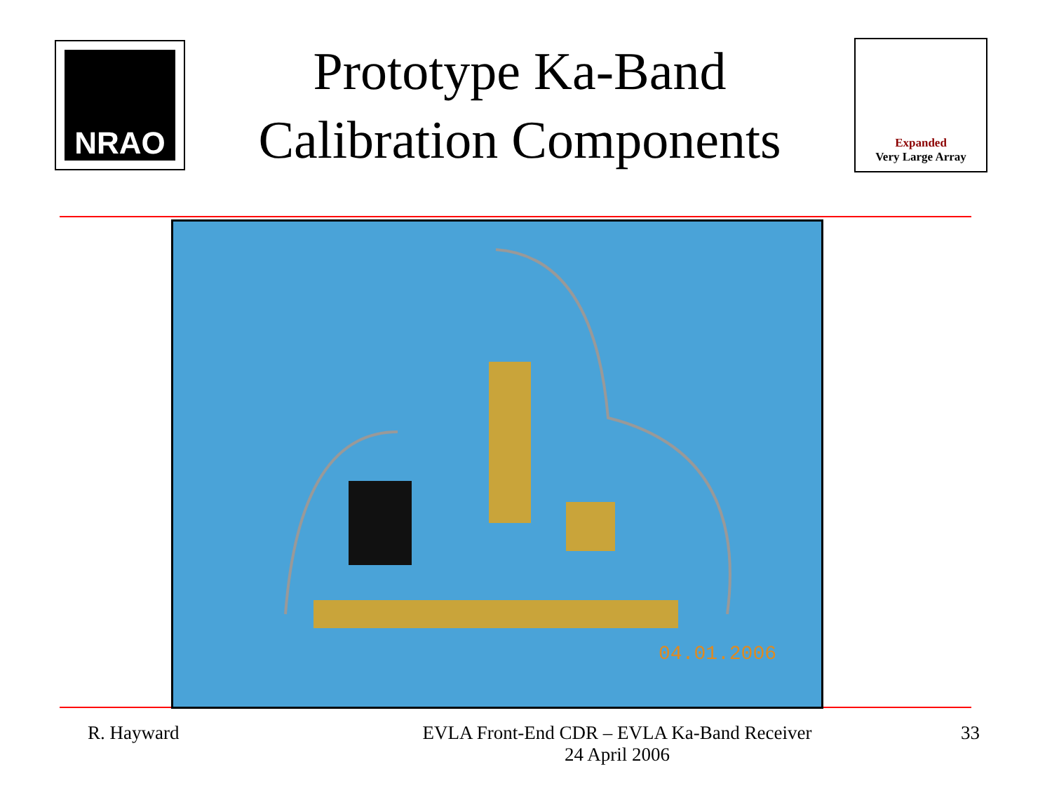NRAO
Prototype Ka-Band
Calibration Components
Expanded
Very Large Array
04.01.2006
R. Hayward EVLA Front-End CDR – EVLA Ka-Band Receiver
24 April 2006
33